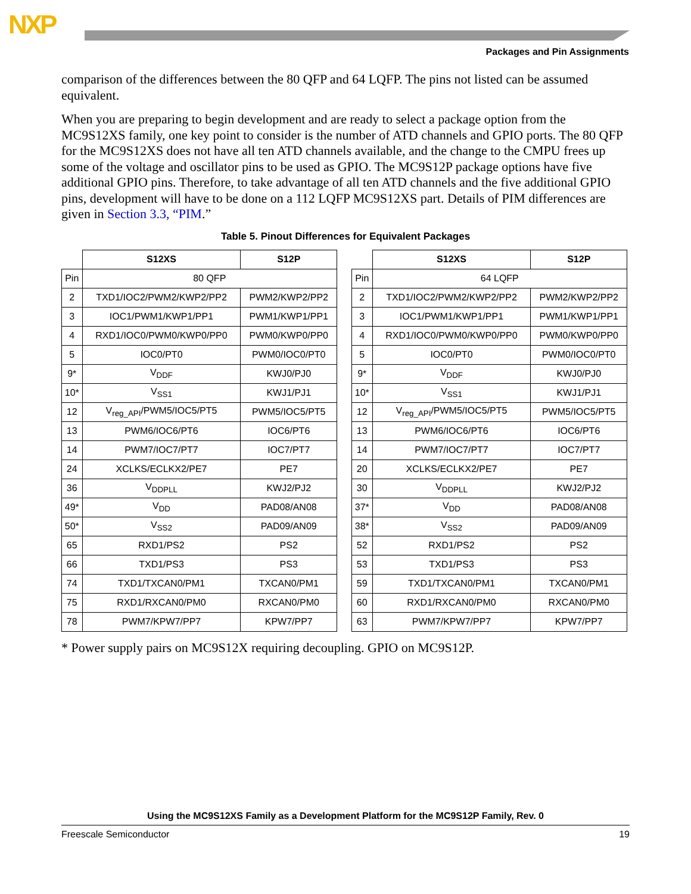NXP
Packages and Pin Assignments
comparison of the differences between the 80 QFP and 64 LQFP. The pins not listed can be assumed equivalent.
When you are preparing to begin development and are ready to select a package option from the MC9S12XS family, one key point to consider is the number of ATD channels and GPIO ports. The 80 QFP for the MC9S12XS does not have all ten ATD channels available, and the change to the CMPU frees up some of the voltage and oscillator pins to be used as GPIO. The MC9S12P package options have five additional GPIO pins. Therefore, to take advantage of all ten ATD channels and the five additional GPIO pins, development will have to be done on a 112 LQFP MC9S12XS part. Details of PIM differences are given in Section 3.3, “PIM.”
Table 5. Pinout Differences for Equivalent Packages
| | S12XS | S12P |
| --- | --- | --- |
| Pin | 80 QFP | |
| 2 | TXD1/IOC2/PWM2/KWP2/PP2 | PWM2/KWP2/PP2 |
| 3 | IOC1/PWM1/KWP1/PP1 | PWM1/KWP1/PP1 |
| 4 | RXD1/IOC0/PWM0/KWP0/PP0 | PWM0/KWP0/PP0 |
| 5 | IOC0/PT0 | PWM0/IOC0/PT0 |
| 9* | V<sub>DDF</sub> | KWJ0/PJ0 |
| 10* | V<sub>SS1</sub> | KWJ1/PJ1 |
| 12 | V<sub>reg_API</sub>/PWM5/IOC5/PT5 | PWM5/IOC5/PT5 |
| 13 | PWM6/IOC6/PT6 | IOC6/PT6 |
| 14 | PWM7/IOC7/PT7 | IOC7/PT7 |
| 24 | XCLKS/ECLKX2/PE7 | PE7 |
| 36 | V<sub>DDPLL</sub> | KWJ2/PJ2 |
| 49* | V<sub>DD</sub> | PAD08/AN08 |
| 50* | V<sub>SS2</sub> | PAD09/AN09 |
| 65 | RXD1/PS2 | PS2 |
| 66 | TXD1/PS3 | PS3 |
| 74 | TXD1/TXCAN0/PM1 | TXCAN0/PM1 |
| 75 | RXD1/RXCAN0/PM0 | RXCAN0/PM0 |
| 78 | PWM7/KPW7/PP7 | KPW7/PP7 |
| | S12XS | S12P |
| --- | --- | --- |
| Pin | 64 LQFP | |
| 2 | TXD1/IOC2/PWM2/KWP2/PP2 | PWM2/KWP2/PP2 |
| 3 | IOC1/PWM1/KWP1/PP1 | PWM1/KWP1/PP1 |
| 4 | RXD1/IOC0/PWM0/KWP0/PP0 | PWM0/KWP0/PP0 |
| 5 | IOC0/PT0 | PWM0/IOC0/PT0 |
| 9* | V<sub>DDF</sub> | KWJ0/PJ0 |
| 10* | V<sub>SS1</sub> | KWJ1/PJ1 |
| 12 | V<sub>reg_API</sub>/PWM5/IOC5/PT5 | PWM5/IOC5/PT5 |
| 13 | PWM6/IOC6/PT6 | IOC6/PT6 |
| 14 | PWM7/IOC7/PT7 | IOC7/PT7 |
| 20 | XCLKS/ECLKX2/PE7 | PE7 |
| 30 | V<sub>DDPLL</sub> | KWJ2/PJ2 |
| 37* | V<sub>DD</sub> | PAD08/AN08 |
| 38* | V<sub>SS2</sub> | PAD09/AN09 |
| 52 | RXD1/PS2 | PS2 |
| 53 | TXD1/PS3 | PS3 |
| 59 | TXD1/TXCAN0/PM1 | TXCAN0/PM1 |
| 60 | RXD1/RXCAN0/PM0 | RXCAN0/PM0 |
| 63 | PWM7/KPW7/PP7 | KPW7/PP7 |
* Power supply pairs on MC9S12X requiring decoupling. GPIO on MC9S12P.
Using the MC9S12XS Family as a Development Platform for the MC9S12P Family, Rev. 0
Freescale Semiconductor 19